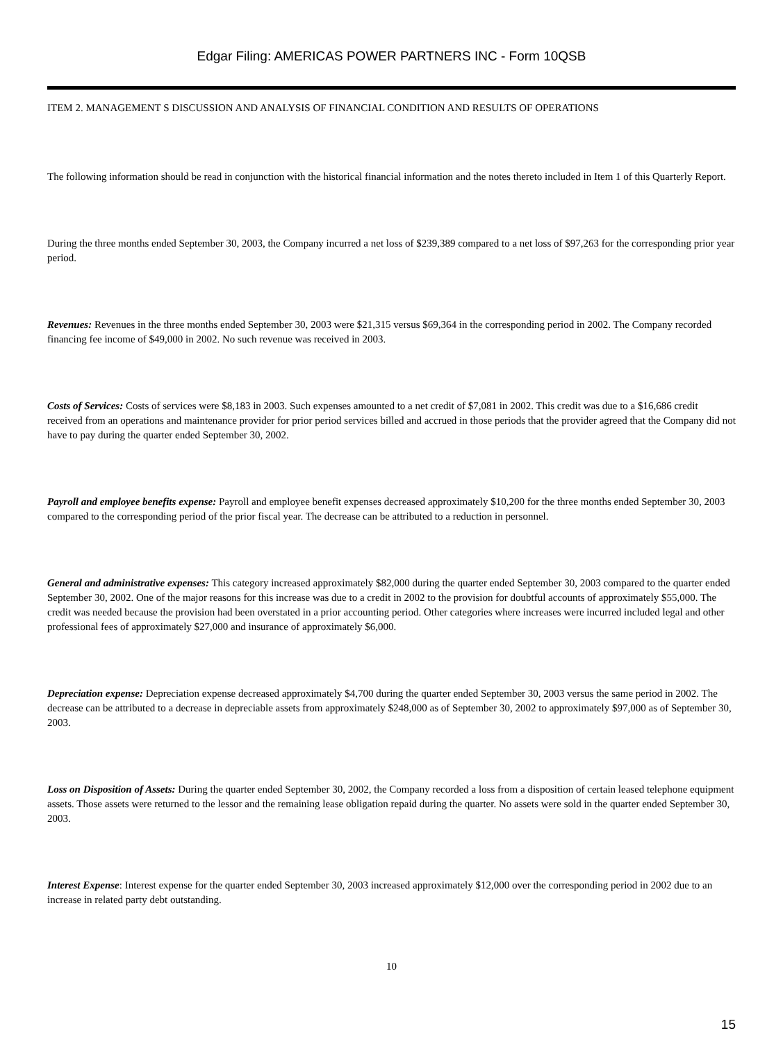Edgar Filing: AMERICAS POWER PARTNERS INC - Form 10QSB
ITEM 2. MANAGEMENT S DISCUSSION AND ANALYSIS OF FINANCIAL CONDITION AND RESULTS OF OPERATIONS
The following information should be read in conjunction with the historical financial information and the notes thereto included in Item 1 of this Quarterly Report.
During the three months ended September 30, 2003, the Company incurred a net loss of $239,389 compared to a net loss of $97,263 for the corresponding prior year period.
Revenues: Revenues in the three months ended September 30, 2003 were $21,315 versus $69,364 in the corresponding period in 2002. The Company recorded financing fee income of $49,000 in 2002. No such revenue was received in 2003.
Costs of Services: Costs of services were $8,183 in 2003. Such expenses amounted to a net credit of $7,081 in 2002. This credit was due to a $16,686 credit received from an operations and maintenance provider for prior period services billed and accrued in those periods that the provider agreed that the Company did not have to pay during the quarter ended September 30, 2002.
Payroll and employee benefits expense: Payroll and employee benefit expenses decreased approximately $10,200 for the three months ended September 30, 2003 compared to the corresponding period of the prior fiscal year. The decrease can be attributed to a reduction in personnel.
General and administrative expenses: This category increased approximately $82,000 during the quarter ended September 30, 2003 compared to the quarter ended September 30, 2002. One of the major reasons for this increase was due to a credit in 2002 to the provision for doubtful accounts of approximately $55,000. The credit was needed because the provision had been overstated in a prior accounting period. Other categories where increases were incurred included legal and other professional fees of approximately $27,000 and insurance of approximately $6,000.
Depreciation expense: Depreciation expense decreased approximately $4,700 during the quarter ended September 30, 2003 versus the same period in 2002. The decrease can be attributed to a decrease in depreciable assets from approximately $248,000 as of September 30, 2002 to approximately $97,000 as of September 30, 2003.
Loss on Disposition of Assets: During the quarter ended September 30, 2002, the Company recorded a loss from a disposition of certain leased telephone equipment assets. Those assets were returned to the lessor and the remaining lease obligation repaid during the quarter. No assets were sold in the quarter ended September 30, 2003.
Interest Expense: Interest expense for the quarter ended September 30, 2003 increased approximately $12,000 over the corresponding period in 2002 due to an increase in related party debt outstanding.
10
15